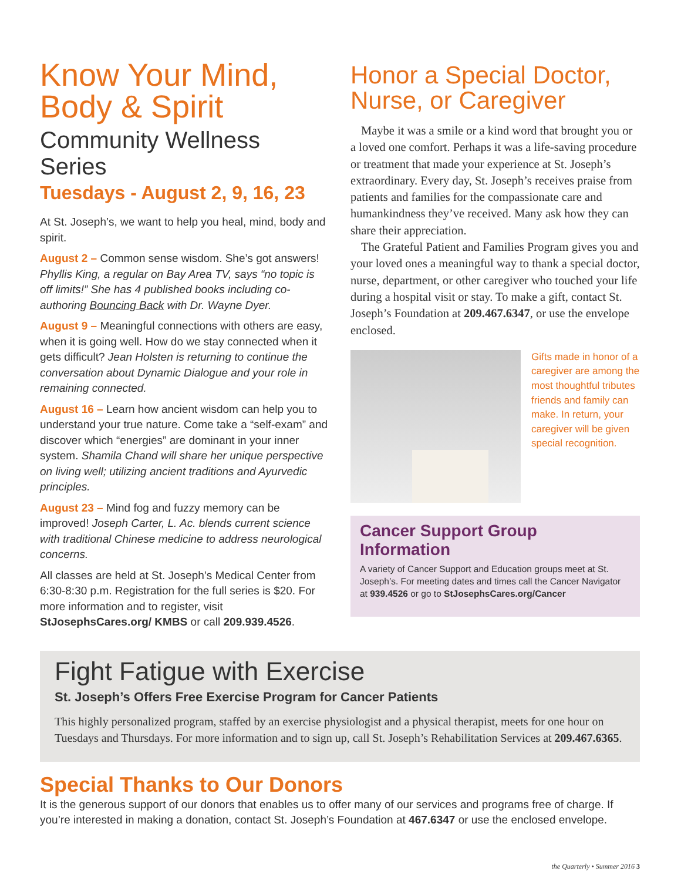Know Your Mind,
Body & Spirit
Community Wellness Series
Tuesdays - August 2, 9, 16, 23
At St. Joseph’s, we want to help you heal, mind, body and spirit.
August 2 – Common sense wisdom. She’s got answers! Phyllis King, a regular on Bay Area TV, says “no topic is off limits!” She has 4 published books including co-authoring Bouncing Back with Dr. Wayne Dyer.
August 9 – Meaningful connections with others are easy, when it is going well. How do we stay connected when it gets difficult? Jean Holsten is returning to continue the conversation about Dynamic Dialogue and your role in remaining connected.
August 16 – Learn how ancient wisdom can help you to understand your true nature. Come take a “self-exam” and discover which “energies” are dominant in your inner system. Shamila Chand will share her unique perspective on living well; utilizing ancient traditions and Ayurvedic principles.
August 23 – Mind fog and fuzzy memory can be improved! Joseph Carter, L. Ac. blends current science with traditional Chinese medicine to address neurological concerns.
All classes are held at St. Joseph’s Medical Center from 6:30-8:30 p.m. Registration for the full series is $20. For more information and to register, visit StJosephsCares.org/ KMBS or call 209.939.4526.
Honor a Special Doctor,
Nurse, or Caregiver
Maybe it was a smile or a kind word that brought you or a loved one comfort. Perhaps it was a life-saving procedure or treatment that made your experience at St. Joseph’s extraordinary. Every day, St. Joseph’s receives praise from patients and families for the compassionate care and humankindness they’ve received. Many ask how they can share their appreciation.
The Grateful Patient and Families Program gives you and your loved ones a meaningful way to thank a special doctor, nurse, department, or other caregiver who touched your life during a hospital visit or stay. To make a gift, contact St. Joseph’s Foundation at 209.467.6347, or use the envelope enclosed.
Gifts made in honor of a caregiver are among the most thoughtful tributes friends and family can make. In return, your caregiver will be given special recognition.
Cancer Support Group Information
A variety of Cancer Support and Education groups meet at St. Joseph’s. For meeting dates and times call the Cancer Navigator at 939.4526 or go to StJosephsCares.org/Cancer
Fight Fatigue with Exercise
St. Joseph’s Offers Free Exercise Program for Cancer Patients
This highly personalized program, staffed by an exercise physiologist and a physical therapist, meets for one hour on Tuesdays and Thursdays. For more information and to sign up, call St. Joseph’s Rehabilitation Services at 209.467.6365.
Special Thanks to Our Donors
It is the generous support of our donors that enables us to offer many of our services and programs free of charge. If you’re interested in making a donation, contact St. Joseph’s Foundation at 467.6347 or use the enclosed envelope.
the Quarterly • Summer 2016 3